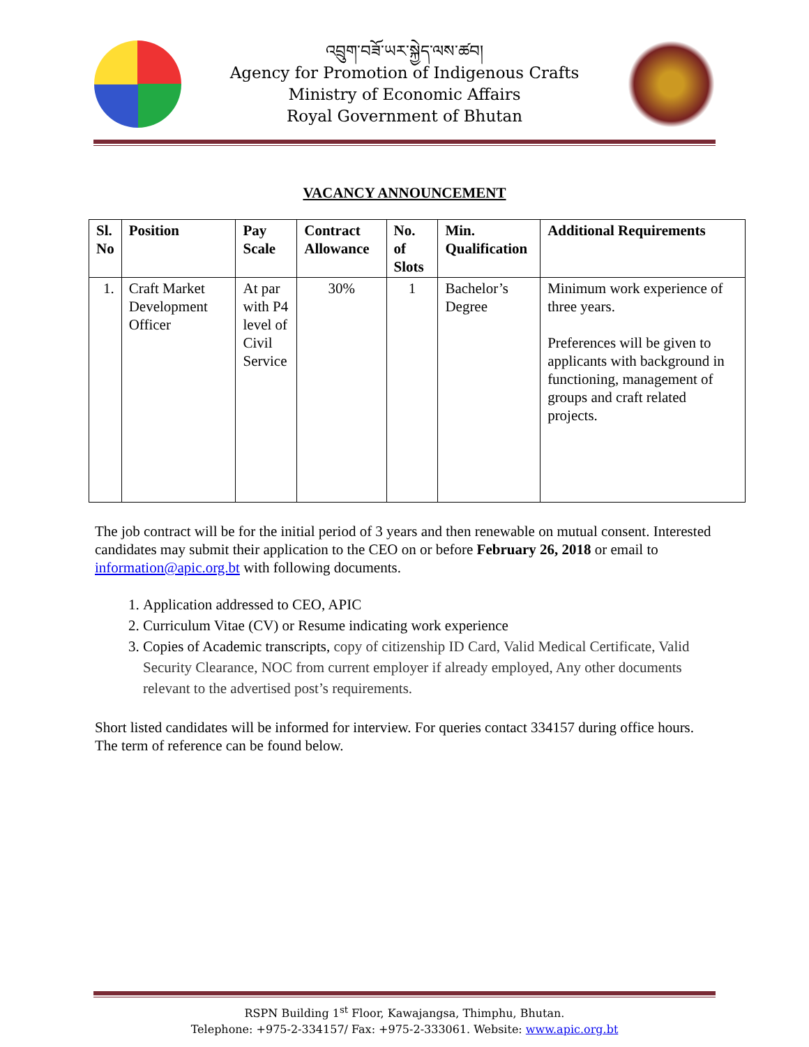འབྲུག་བཟོ་ཡར་སྐྱེད་ལས་ཚབ།
Agency for Promotion of Indigenous Crafts
Ministry of Economic Affairs
Royal Government of Bhutan
VACANCY ANNOUNCEMENT
| Sl. No | Position | Pay Scale | Contract Allowance | No. of Slots | Min. Qualification | Additional Requirements |
| --- | --- | --- | --- | --- | --- | --- |
| 1. | Craft Market Development Officer | At par with P4 level of Civil Service | 30% | 1 | Bachelor’s Degree | Minimum work experience of three years. Preferences will be given to applicants with background in functioning, management of groups and craft related projects. |
The job contract will be for the initial period of 3 years and then renewable on mutual consent. Interested candidates may submit their application to the CEO on or before February 26, 2018 or email to information@apic.org.bt with following documents.
1. Application addressed to CEO, APIC
2. Curriculum Vitae (CV) or Resume indicating work experience
3. Copies of Academic transcripts, copy of citizenship ID Card, Valid Medical Certificate, Valid Security Clearance, NOC from current employer if already employed, Any other documents relevant to the advertised post’s requirements.
Short listed candidates will be informed for interview. For queries contact 334157 during office hours. The term of reference can be found below.
RSPN Building 1<sup>st</sup> Floor, Kawajangsa, Thimphu, Bhutan.
Telephone: +975-2-334157/ Fax: +975-2-333061. Website: www.apic.org.bt